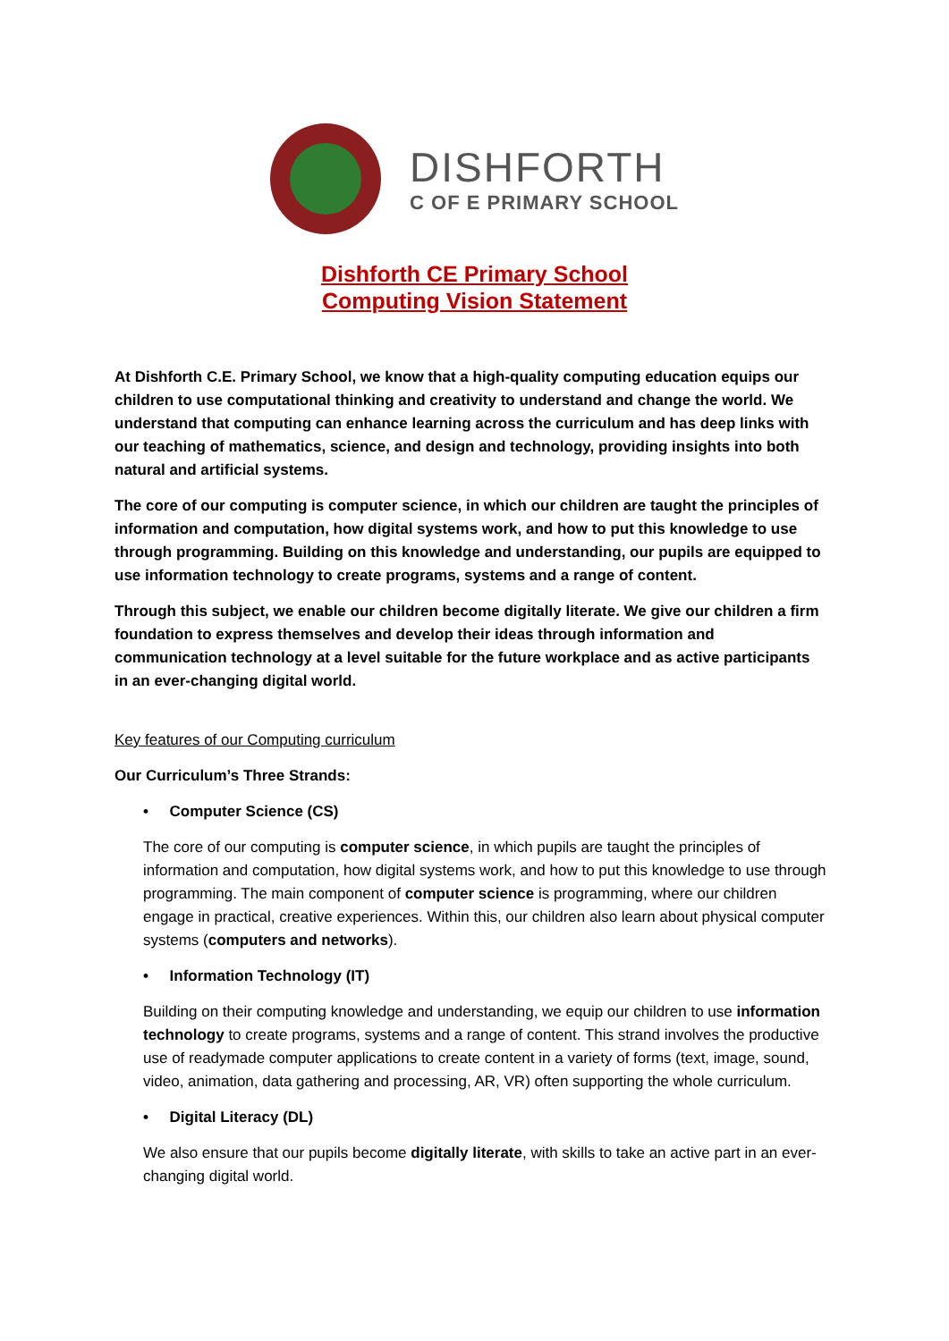DISHFORTH
C OF E PRIMARY SCHOOL
Dishforth CE Primary School
Computing Vision Statement
At Dishforth C.E. Primary School, we know that a high-quality computing education equips our children to use computational thinking and creativity to understand and change the world. We understand that computing can enhance learning across the curriculum and has deep links with our teaching of mathematics, science, and design and technology, providing insights into both natural and artificial systems.
The core of our computing is computer science, in which our children are taught the principles of information and computation, how digital systems work, and how to put this knowledge to use through programming. Building on this knowledge and understanding, our pupils are equipped to use information technology to create programs, systems and a range of content.
Through this subject, we enable our children become digitally literate. We give our children a firm foundation to express themselves and develop their ideas through information and communication technology at a level suitable for the future workplace and as active participants in an ever-changing digital world.
Key features of our Computing curriculum
Our Curriculum’s Three Strands:
• Computer Science (CS)
The core of our computing is computer science, in which pupils are taught the principles of information and computation, how digital systems work, and how to put this knowledge to use through programming. The main component of computer science is programming, where our children engage in practical, creative experiences. Within this, our children also learn about physical computer systems (computers and networks).
• Information Technology (IT)
Building on their computing knowledge and understanding, we equip our children to use information technology to create programs, systems and a range of content. This strand involves the productive use of readymade computer applications to create content in a variety of forms (text, image, sound, video, animation, data gathering and processing, AR, VR) often supporting the whole curriculum.
• Digital Literacy (DL)
We also ensure that our pupils become digitally literate, with skills to take an active part in an ever-changing digital world.